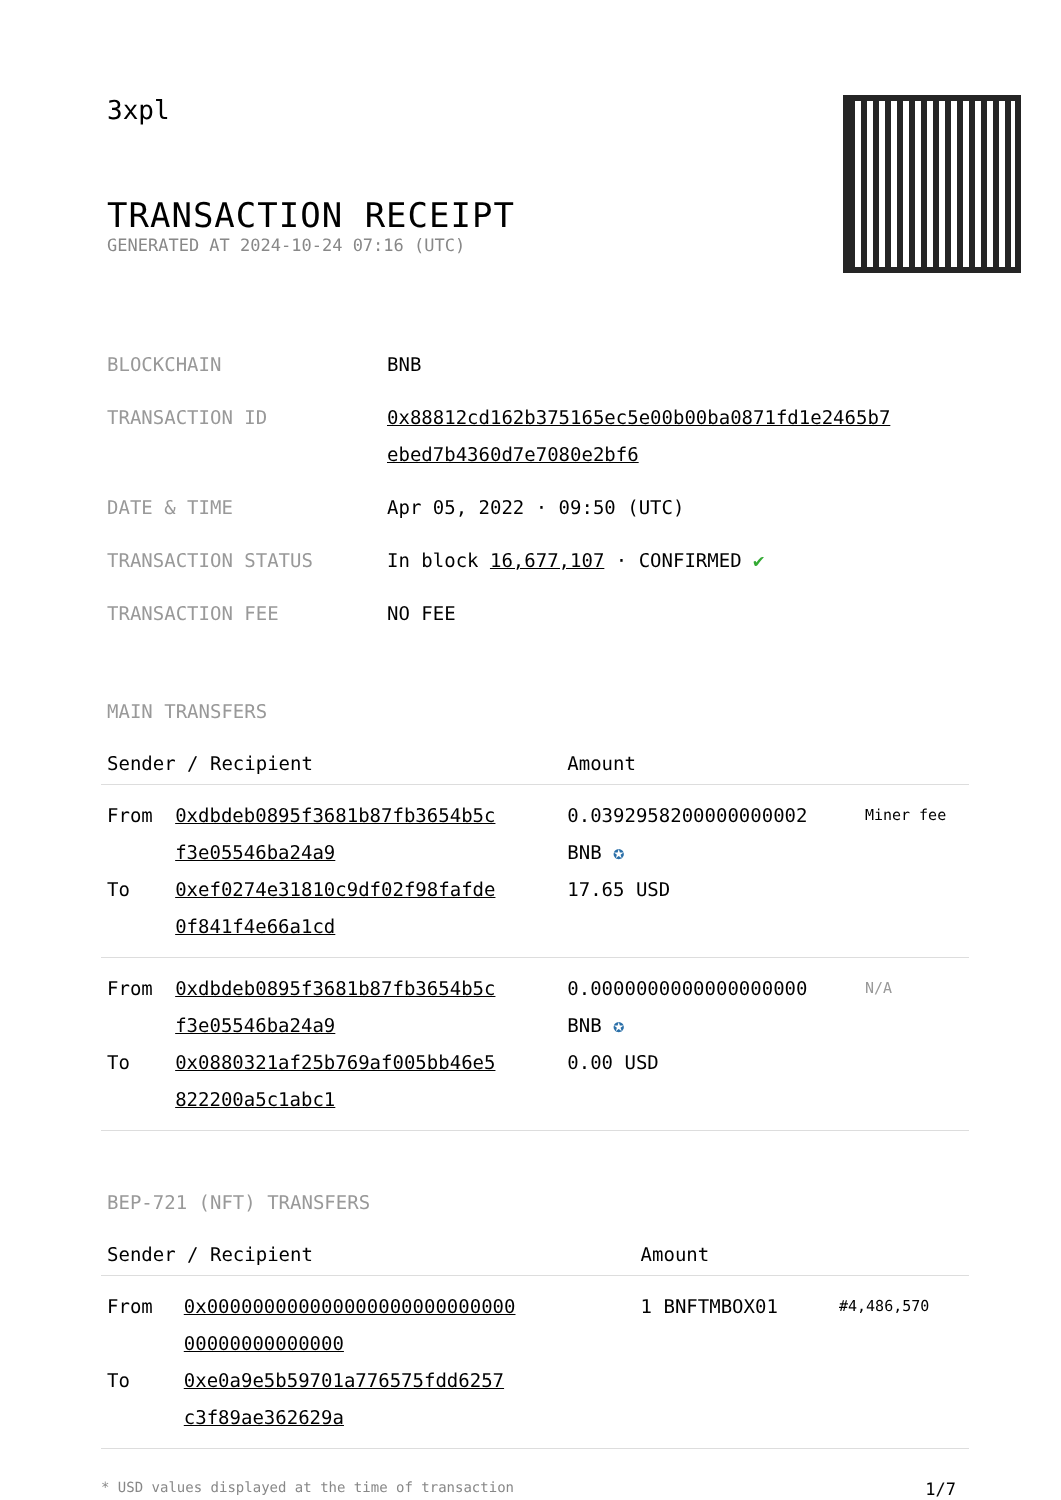3xpl
TRANSACTION RECEIPT
GENERATED AT 2024-10-24 07:16 (UTC)
| BLOCKCHAIN | BNB |
| TRANSACTION ID | 0x88812cd162b375165ec5e00b00ba0871fd1e2465b7 ebed7b4360d7e7080e2bf6 |
| DATE & TIME | Apr 05, 2022 · 09:50 (UTC) |
| TRANSACTION STATUS | In block 16,677,107 · CONFIRMED ✔ |
| TRANSACTION FEE | NO FEE |
MAIN TRANSFERS
| Sender / Recipient | | Amount | |
| --- | --- | --- | --- |
| From To | 0xdbdeb0895f3681b87fb3654b5c f3e05546ba24a9 0xef0274e31810c9df02f98fafde 0f841f4e66a1cd | 0.0392958200000000002 BNB ✪ 17.65 USD | Miner fee |
| From To | 0xdbdeb0895f3681b87fb3654b5c f3e05546ba24a9 0x0880321af25b769af005bb46e5 822200a5c1abc1 | 0.0000000000000000000 BNB ✪ 0.00 USD | N/A |
BEP-721 (NFT) TRANSFERS
| Sender / Recipient | | Amount | |
| --- | --- | --- | --- |
| From To | 0x000000000000000000000000000 00000000000000 0xe0a9e5b59701a776575fdd6257 c3f89ae362629a | 1 BNFTMBOX01 | #4,486,570 |
* USD values displayed at the time of transaction 1/7